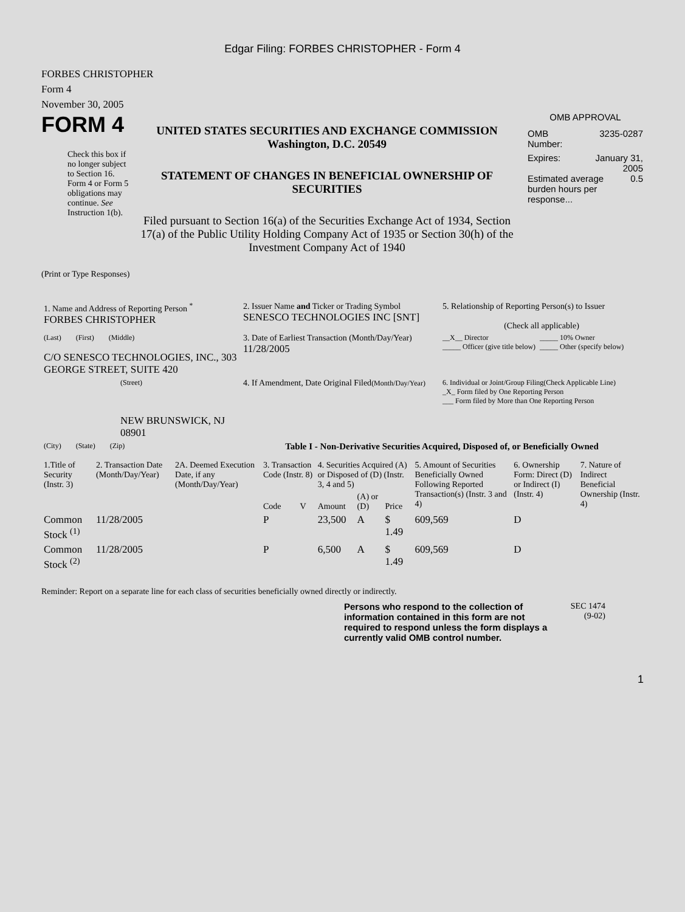Edgar Filing: FORBES CHRISTOPHER - Form 4
FORBES CHRISTOPHER
Form 4
November 30, 2005
FORM 4
Check this box if no longer subject to Section 16. Form 4 or Form 5 obligations may continue. See Instruction 1(b).
UNITED STATES SECURITIES AND EXCHANGE COMMISSION
Washington, D.C. 20549
STATEMENT OF CHANGES IN BENEFICIAL OWNERSHIP OF SECURITIES
Filed pursuant to Section 16(a) of the Securities Exchange Act of 1934, Section 17(a) of the Public Utility Holding Company Act of 1935 or Section 30(h) of the Investment Company Act of 1940
OMB APPROVAL
OMB
Number: 3235-0287
Expires: January 31,
2005
Estimated average burden hours per response... 0.5
(Print or Type Responses)
| 1. Name and Address of Reporting Person <sup>*</sup> FORBES CHRISTOPHER | 2. Issuer Name and Ticker or Trading Symbol SENESCO TECHNOLOGIES INC [SNT] | 5. Relationship of Reporting Person(s) to Issuer (Check all applicable) |
| (Last) (First) (Middle) C/O SENESCO TECHNOLOGIES, INC., 303 GEORGE STREET, SUITE 420 | 3. Date of Earliest Transaction (Month/Day/Year) 11/28/2005 | __X__ Director _____ Officer (give title below) _____ 10% Owner _____ Other (specify below) |
| (Street) NEW BRUNSWICK, NJ 08901 | 4. If Amendment, Date Original Filed (Month/Day/Year) | 6. Individual or Joint/Group Filing(Check Applicable Line) _X_ Form filed by One Reporting Person ___ Form filed by More than One Reporting Person |
| (City) (State) (Zip) | Table I - Non-Derivative Securities Acquired, Disposed of, or Beneficially Owned | |
| 1.Title of Security (Instr. 3) | 2. Transaction Date (Month/Day/Year) | 2A. Deemed Execution Date, if any (Month/Day/Year) | 3. Transaction Code (Instr. 8) | | 4. Securities Acquired (A) or Disposed of (D) (Instr. 3, 4 and 5) | | | 5. Amount of Securities Beneficially Owned Following Reported Transaction(s) (Instr. 3 and 4) | 6. Ownership Form: Direct (D) or Indirect (I) (Instr. 4) | 7. Nature of Indirect Beneficial Ownership (Instr. 4) |
| --- | --- | --- | --- | --- | --- | --- | --- | --- | --- | --- |
| | | | Code | V | Amount | (A) or (D) | Price | | | |
| Common Stock <sup>(1)</sup> | 11/28/2005 | | P | | 23,500 | A | $ 1.49 | 609,569 | D | |
| Common Stock <sup>(2)</sup> | 11/28/2005 | | P | | 6,500 | A | $ 1.49 | 609,569 | D | |
Reminder: Report on a separate line for each class of securities beneficially owned directly or indirectly.
Persons who respond to the collection of information contained in this form are not required to respond unless the form displays a currently valid OMB control number.
SEC 1474
(9-02)
1